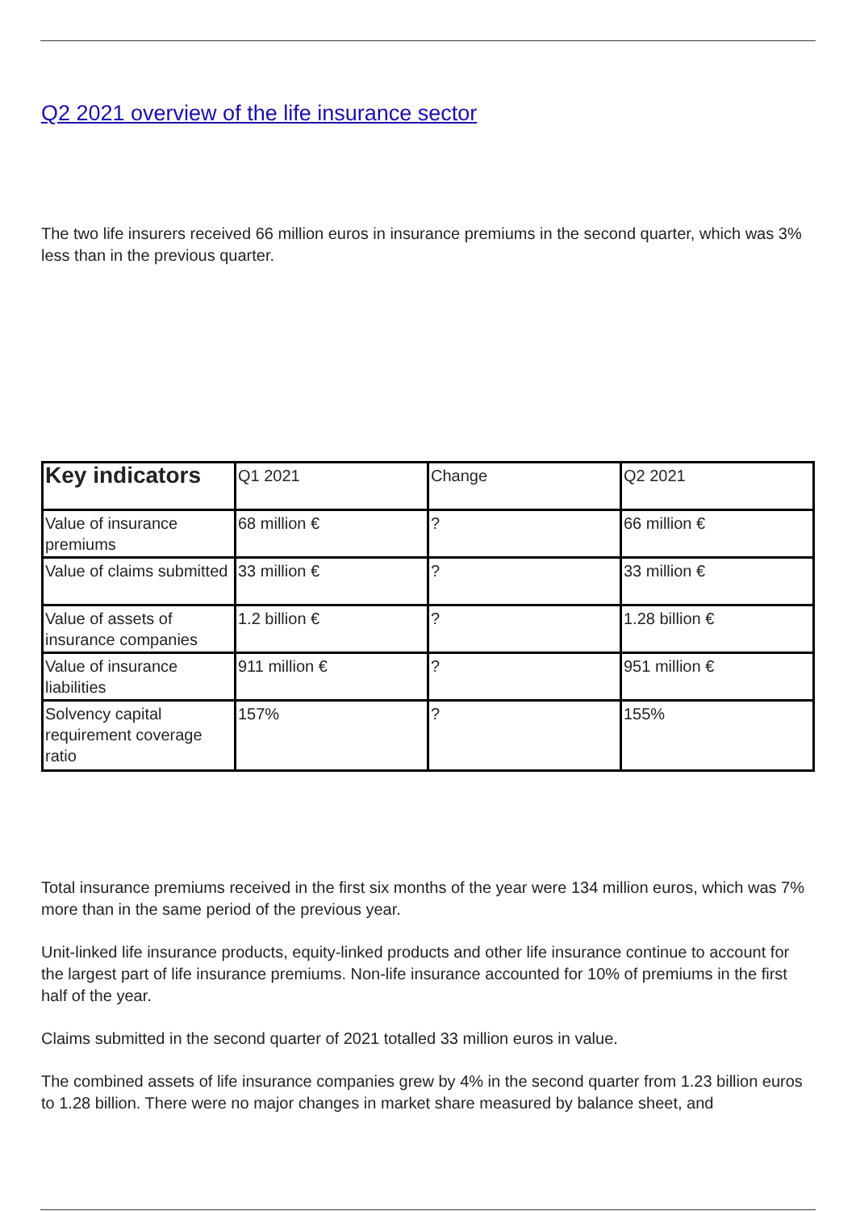Q2 2021 overview of the life insurance sector
The two life insurers received 66 million euros in insurance premiums in the second quarter, which was 3% less than in the previous quarter.
| Key indicators | Q1 2021 | Change | Q2 2021 |
| --- | --- | --- | --- |
| Value of insurance premiums | 68 million € | ? | 66 million € |
| Value of claims submitted | 33 million € | ? | 33 million € |
| Value of assets of insurance companies | 1.2 billion € | ? | 1.28 billion € |
| Value of insurance liabilities | 911 million € | ? | 951 million € |
| Solvency capital requirement coverage ratio | 157% | ? | 155% |
Total insurance premiums received in the first six months of the year were 134 million euros, which was 7% more than in the same period of the previous year.
Unit-linked life insurance products, equity-linked products and other life insurance continue to account for the largest part of life insurance premiums. Non-life insurance accounted for 10% of premiums in the first half of the year.
Claims submitted in the second quarter of 2021 totalled 33 million euros in value.
The combined assets of life insurance companies grew by 4% in the second quarter from 1.23 billion euros to 1.28 billion. There were no major changes in market share measured by balance sheet, and